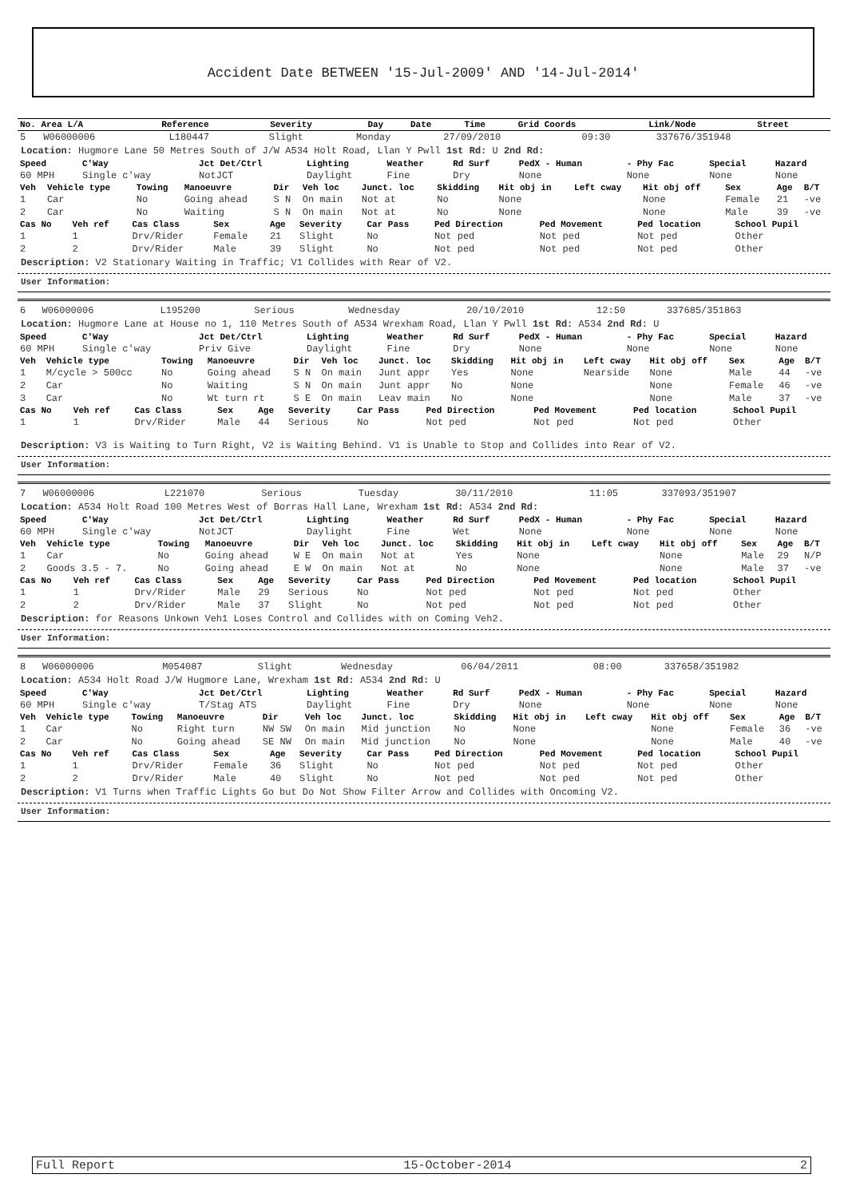Accident Date BETWEEN '15-Jul-2009' AND '14-Jul-2014'
| No. Area L/A | Reference | Severity | Day | Date | Time | Grid Coords | Link/Node | Street |
| --- | --- | --- | --- | --- | --- | --- | --- | --- |
| 5 | W06000006 | L180447 | Slight | Monday | 27/09/2010 | 09:30 | 337676/351948 |
Location: Hugmore Lane 50 Metres South of J/W A534 Holt Road, Llan Y Pwll 1st Rd: U 2nd Rd:
| Speed | C'Way | Jct Det/Ctrl | Lighting | Weather | Rd Surf | PedX - Human | - Phy Fac | Special | Hazard |
| --- | --- | --- | --- | --- | --- | --- | --- | --- | --- |
| 60 MPH | Single c'way | NotJCT | Daylight | Fine | Dry | None | None | None | None |
| Veh | Vehicle type | Towing | Manoeuvre | Dir | Veh loc | Junct. loc | Skidding | Hit obj in | Left cway | Hit obj off | Sex | Age | B/T |
| --- | --- | --- | --- | --- | --- | --- | --- | --- | --- | --- | --- | --- | --- |
| 1 | Car | No | Going ahead | S N | On main | Not at | No | None | | None | Female | 21 | -ve |
| 2 | Car | No | Waiting | S N | On main | Not at | No | None | | None | Male | 39 | -ve |
| Cas No | Veh ref | Cas Class | Sex | Age | Severity | Car Pass | Ped Direction | Ped Movement | Ped location | School Pupil |
| --- | --- | --- | --- | --- | --- | --- | --- | --- | --- | --- |
| 1 | 1 | Drv/Rider | Female | 21 | Slight | No | Not ped | Not ped | Not ped | Other |
| 2 | 2 | Drv/Rider | Male | 39 | Slight | No | Not ped | Not ped | Not ped | Other |
Description: V2 Stationary Waiting in Traffic; V1 Collides with Rear of V2.
User Information:
| 6 | W06000006 | L195200 | Serious | Wednesday | 20/10/2010 | 12:50 | 337685/351863 |
Location: Hugmore Lane at House no 1, 110 Metres South of A534 Wrexham Road, Llan Y Pwll 1st Rd: A534 2nd Rd: U
| Speed | C'Way | Jct Det/Ctrl | Lighting | Weather | Rd Surf | PedX - Human | - Phy Fac | Special | Hazard |
| --- | --- | --- | --- | --- | --- | --- | --- | --- | --- |
| 60 MPH | Single c'way | Priv Give | Daylight | Fine | Dry | None | None | None | None |
| Veh | Vehicle type | Towing | Manoeuvre | Dir | Veh loc | Junct. loc | Skidding | Hit obj in | Left cway | Hit obj off | Sex | Age | B/T |
| --- | --- | --- | --- | --- | --- | --- | --- | --- | --- | --- | --- | --- | --- |
| 1 | M/cycle > 500cc | No | Going ahead | S N | On main | Junt appr | Yes | None | Nearside | None | Male | 44 | -ve |
| 2 | Car | No | Waiting | S N | On main | Junt appr | No | None | | None | Female | 46 | -ve |
| 3 | Car | No | Wt turn rt | S E | On main | Leav main | No | None | | None | Male | 37 | -ve |
| Cas No | Veh ref | Cas Class | Sex | Age | Severity | Car Pass | Ped Direction | Ped Movement | Ped location | School Pupil |
| --- | --- | --- | --- | --- | --- | --- | --- | --- | --- | --- |
| 1 | 1 | Drv/Rider | Male | 44 | Serious | No | Not ped | Not ped | Not ped | Other |
Description: V3 is Waiting to Turn Right, V2 is Waiting Behind. V1 is Unable to Stop and Collides into Rear of V2.
User Information:
| 7 | W06000006 | L221070 | Serious | Tuesday | 30/11/2010 | 11:05 | 337093/351907 |
Location: A534 Holt Road 100 Metres West of Borras Hall Lane, Wrexham 1st Rd: A534 2nd Rd:
| Speed | C'Way | Jct Det/Ctrl | Lighting | Weather | Rd Surf | PedX - Human | - Phy Fac | Special | Hazard |
| --- | --- | --- | --- | --- | --- | --- | --- | --- | --- |
| 60 MPH | Single c'way | NotJCT | Daylight | Fine | Wet | None | None | None | None |
| Veh | Vehicle type | Towing | Manoeuvre | Dir | Veh loc | Junct. loc | Skidding | Hit obj in | Left cway | Hit obj off | Sex | Age | B/T |
| --- | --- | --- | --- | --- | --- | --- | --- | --- | --- | --- | --- | --- | --- |
| 1 | Car | No | Going ahead | W E | On main | Not at | Yes | None | | None | Male | 29 | N/P |
| 2 | Goods 3.5 - 7. | No | Going ahead | E W | On main | Not at | No | None | | None | Male | 37 | -ve |
| Cas No | Veh ref | Cas Class | Sex | Age | Severity | Car Pass | Ped Direction | Ped Movement | Ped location | School Pupil |
| --- | --- | --- | --- | --- | --- | --- | --- | --- | --- | --- |
| 1 | 1 | Drv/Rider | Male | 29 | Serious | No | Not ped | Not ped | Not ped | Other |
| 2 | 2 | Drv/Rider | Male | 37 | Slight | No | Not ped | Not ped | Not ped | Other |
Description: for Reasons Unkown Veh1 Loses Control and Collides with on Coming Veh2.
User Information:
| 8 | W06000006 | M054087 | Slight | Wednesday | 06/04/2011 | 08:00 | 337658/351982 |
Location: A534 Holt Road J/W Hugmore Lane, Wrexham 1st Rd: A534 2nd Rd: U
| Speed | C'Way | Jct Det/Ctrl | Lighting | Weather | Rd Surf | PedX - Human | - Phy Fac | Special | Hazard |
| --- | --- | --- | --- | --- | --- | --- | --- | --- | --- |
| 60 MPH | Single c'way | T/Stag ATS | Daylight | Fine | Dry | None | None | None | None |
| Veh | Vehicle type | Towing | Manoeuvre | Dir | Veh loc | Junct. loc | Skidding | Hit obj in | Left cway | Hit obj off | Sex | Age | B/T |
| --- | --- | --- | --- | --- | --- | --- | --- | --- | --- | --- | --- | --- | --- |
| 1 | Car | No | Right turn | NW SW | On main | Mid junction | No | None | | None | Female | 36 | -ve |
| 2 | Car | No | Going ahead | SE NW | On main | Mid junction | No | None | | None | Male | 40 | -ve |
| Cas No | Veh ref | Cas Class | Sex | Age | Severity | Car Pass | Ped Direction | Ped Movement | Ped location | School Pupil |
| --- | --- | --- | --- | --- | --- | --- | --- | --- | --- | --- |
| 1 | 1 | Drv/Rider | Female | 36 | Slight | No | Not ped | Not ped | Not ped | Other |
| 2 | 2 | Drv/Rider | Male | 40 | Slight | No | Not ped | Not ped | Not ped | Other |
Description: V1 Turns when Traffic Lights Go but Do Not Show Filter Arrow and Collides with Oncoming V2.
User Information:
Full Report 15-October-2014 2